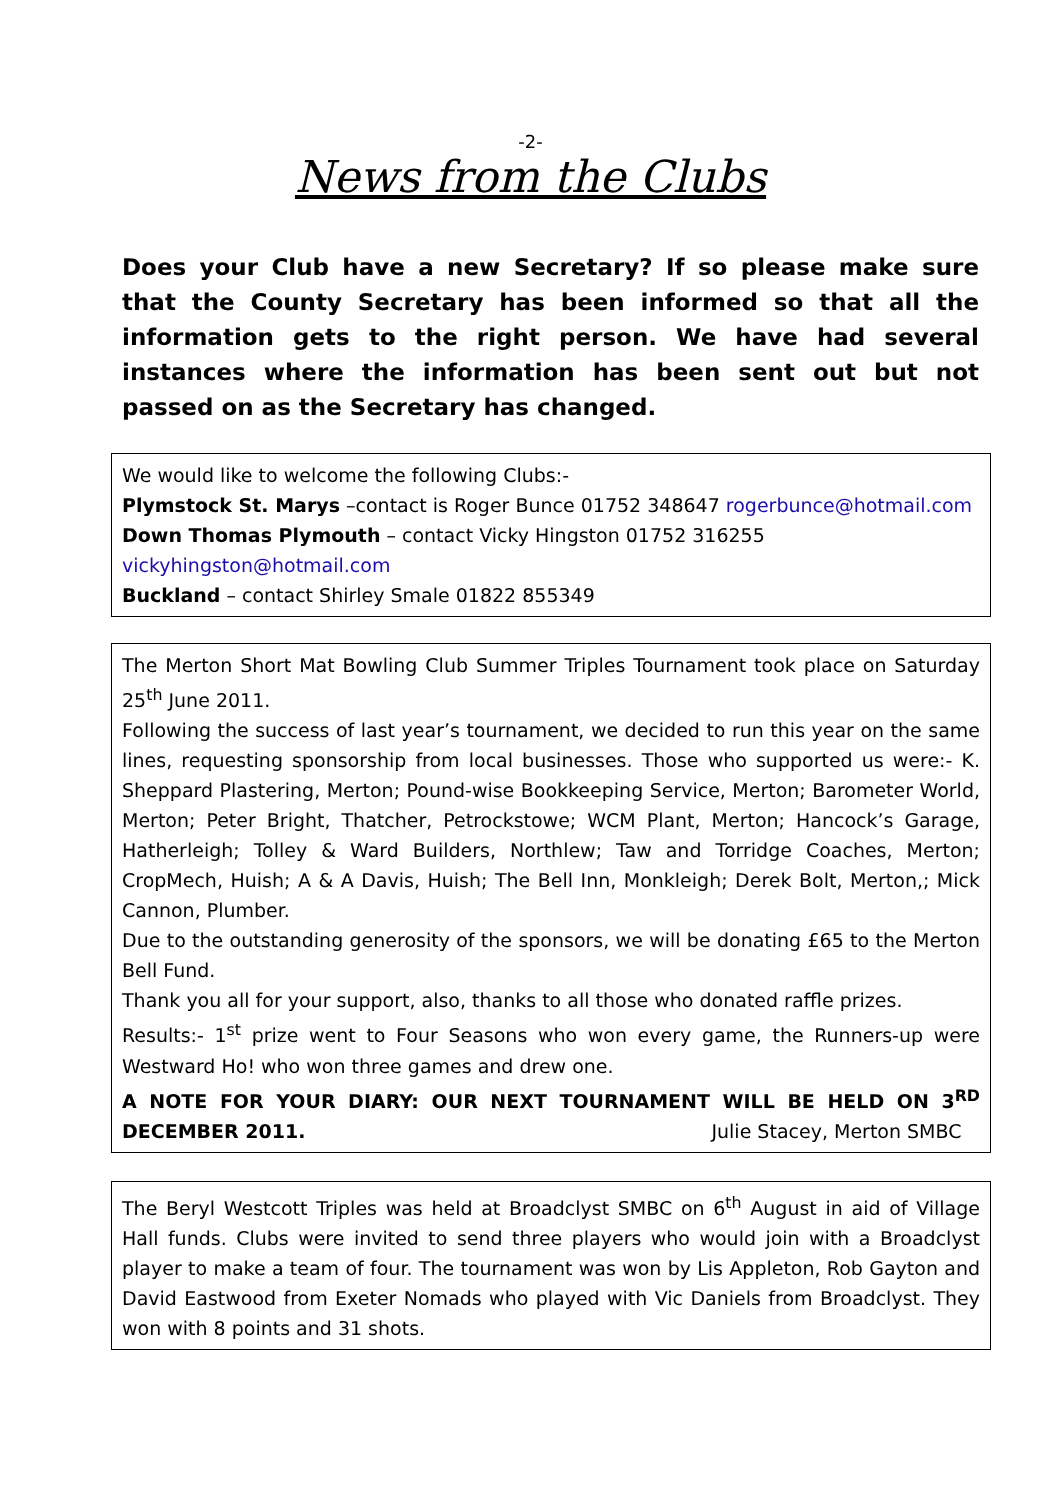-2-
News from the Clubs
Does your Club have a new Secretary? If so please make sure that the County Secretary has been informed so that all the information gets to the right person. We have had several instances where the information has been sent out but not passed on as the Secretary has changed.
We would like to welcome the following Clubs:-
Plymstock St. Marys –contact is Roger Bunce 01752 348647 rogerbunce@hotmail.com
Down Thomas Plymouth – contact Vicky Hingston 01752 316255
vickyhingston@hotmail.com
Buckland – contact Shirley Smale 01822 855349
The Merton Short Mat Bowling Club Summer Triples Tournament took place on Saturday 25<sup>th</sup> June 2011.
Following the success of last year’s tournament, we decided to run this year on the same lines, requesting sponsorship from local businesses. Those who supported us were:- K. Sheppard Plastering, Merton; Pound-wise Bookkeeping Service, Merton; Barometer World, Merton; Peter Bright, Thatcher, Petrockstowe; WCM Plant, Merton; Hancock’s Garage, Hatherleigh; Tolley & Ward Builders, Northlew; Taw and Torridge Coaches, Merton; CropMech, Huish; A & A Davis, Huish; The Bell Inn, Monkleigh; Derek Bolt, Merton,; Mick Cannon, Plumber.
Due to the outstanding generosity of the sponsors, we will be donating £65 to the Merton Bell Fund.
Thank you all for your support, also, thanks to all those who donated raffle prizes.
Results:- 1<sup>st</sup> prize went to Four Seasons who won every game, the Runners-up were Westward Ho! who won three games and drew one.
A NOTE FOR YOUR DIARY: OUR NEXT TOURNAMENT WILL BE HELD ON 3<sup>RD</sup> DECEMBER 2011. Julie Stacey, Merton SMBC
The Beryl Westcott Triples was held at Broadclyst SMBC on 6<sup>th</sup> August in aid of Village Hall funds. Clubs were invited to send three players who would join with a Broadclyst player to make a team of four. The tournament was won by Lis Appleton, Rob Gayton and David Eastwood from Exeter Nomads who played with Vic Daniels from Broadclyst. They won with 8 points and 31 shots.